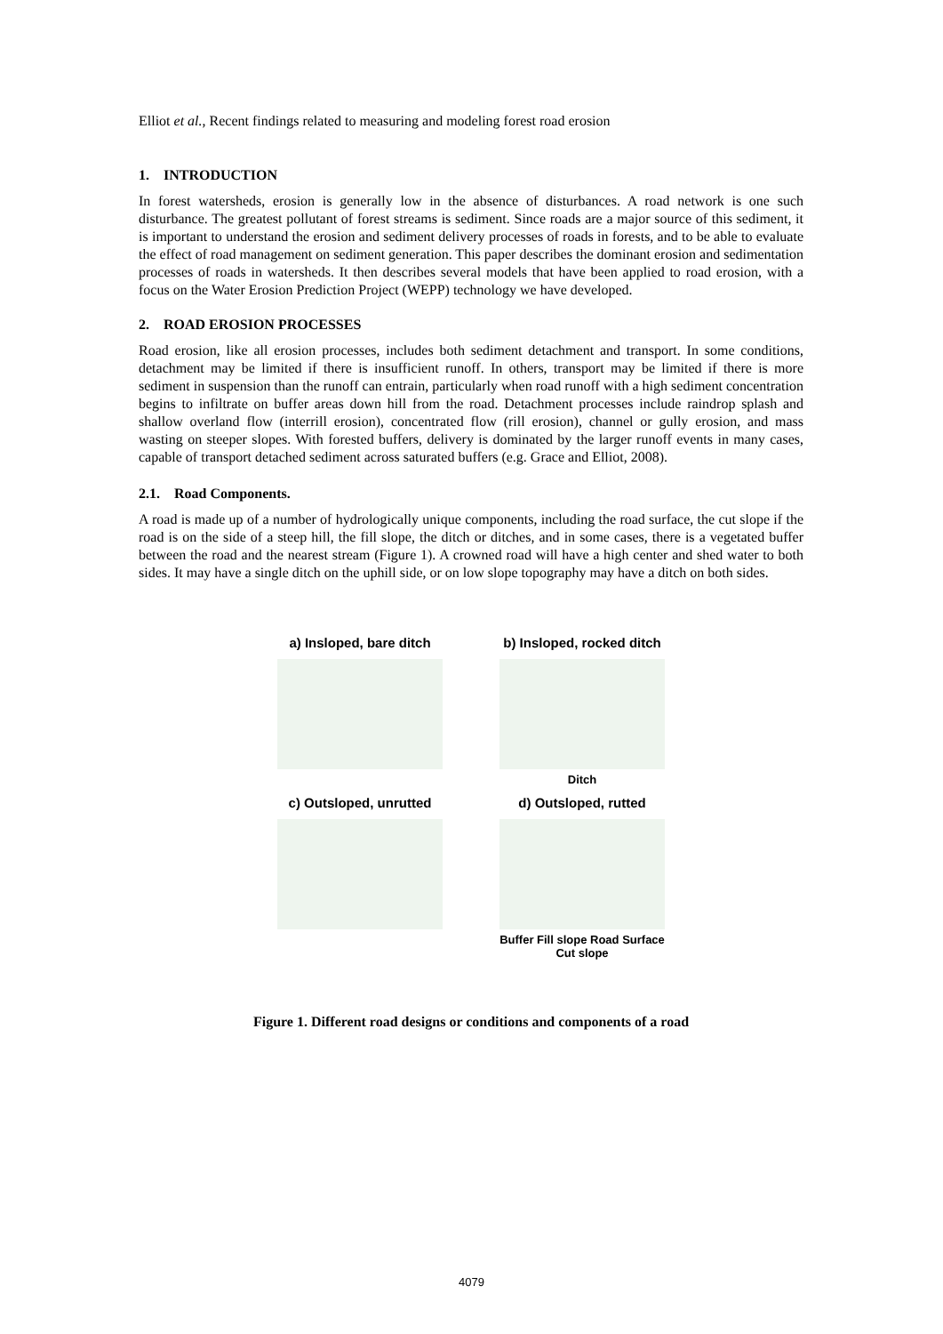Elliot et al., Recent findings related to measuring and modeling forest road erosion
1. INTRODUCTION
In forest watersheds, erosion is generally low in the absence of disturbances. A road network is one such disturbance. The greatest pollutant of forest streams is sediment. Since roads are a major source of this sediment, it is important to understand the erosion and sediment delivery processes of roads in forests, and to be able to evaluate the effect of road management on sediment generation. This paper describes the dominant erosion and sedimentation processes of roads in watersheds. It then describes several models that have been applied to road erosion, with a focus on the Water Erosion Prediction Project (WEPP) technology we have developed.
2. ROAD EROSION PROCESSES
Road erosion, like all erosion processes, includes both sediment detachment and transport. In some conditions, detachment may be limited if there is insufficient runoff. In others, transport may be limited if there is more sediment in suspension than the runoff can entrain, particularly when road runoff with a high sediment concentration begins to infiltrate on buffer areas down hill from the road. Detachment processes include raindrop splash and shallow overland flow (interrill erosion), concentrated flow (rill erosion), channel or gully erosion, and mass wasting on steeper slopes. With forested buffers, delivery is dominated by the larger runoff events in many cases, capable of transport detached sediment across saturated buffers (e.g. Grace and Elliot, 2008).
2.1. Road Components.
A road is made up of a number of hydrologically unique components, including the road surface, the cut slope if the road is on the side of a steep hill, the fill slope, the ditch or ditches, and in some cases, there is a vegetated buffer between the road and the nearest stream (Figure 1). A crowned road will have a high center and shed water to both sides. It may have a single ditch on the uphill side, or on low slope topography may have a ditch on both sides.
a) Insloped, bare ditch
b) Insloped, rocked ditch
Ditch
c) Outsloped, unrutted
d) Outsloped, rutted
Buffer Fill slope Road Surface Cut slope
Figure 1. Different road designs or conditions and components of a road
4079